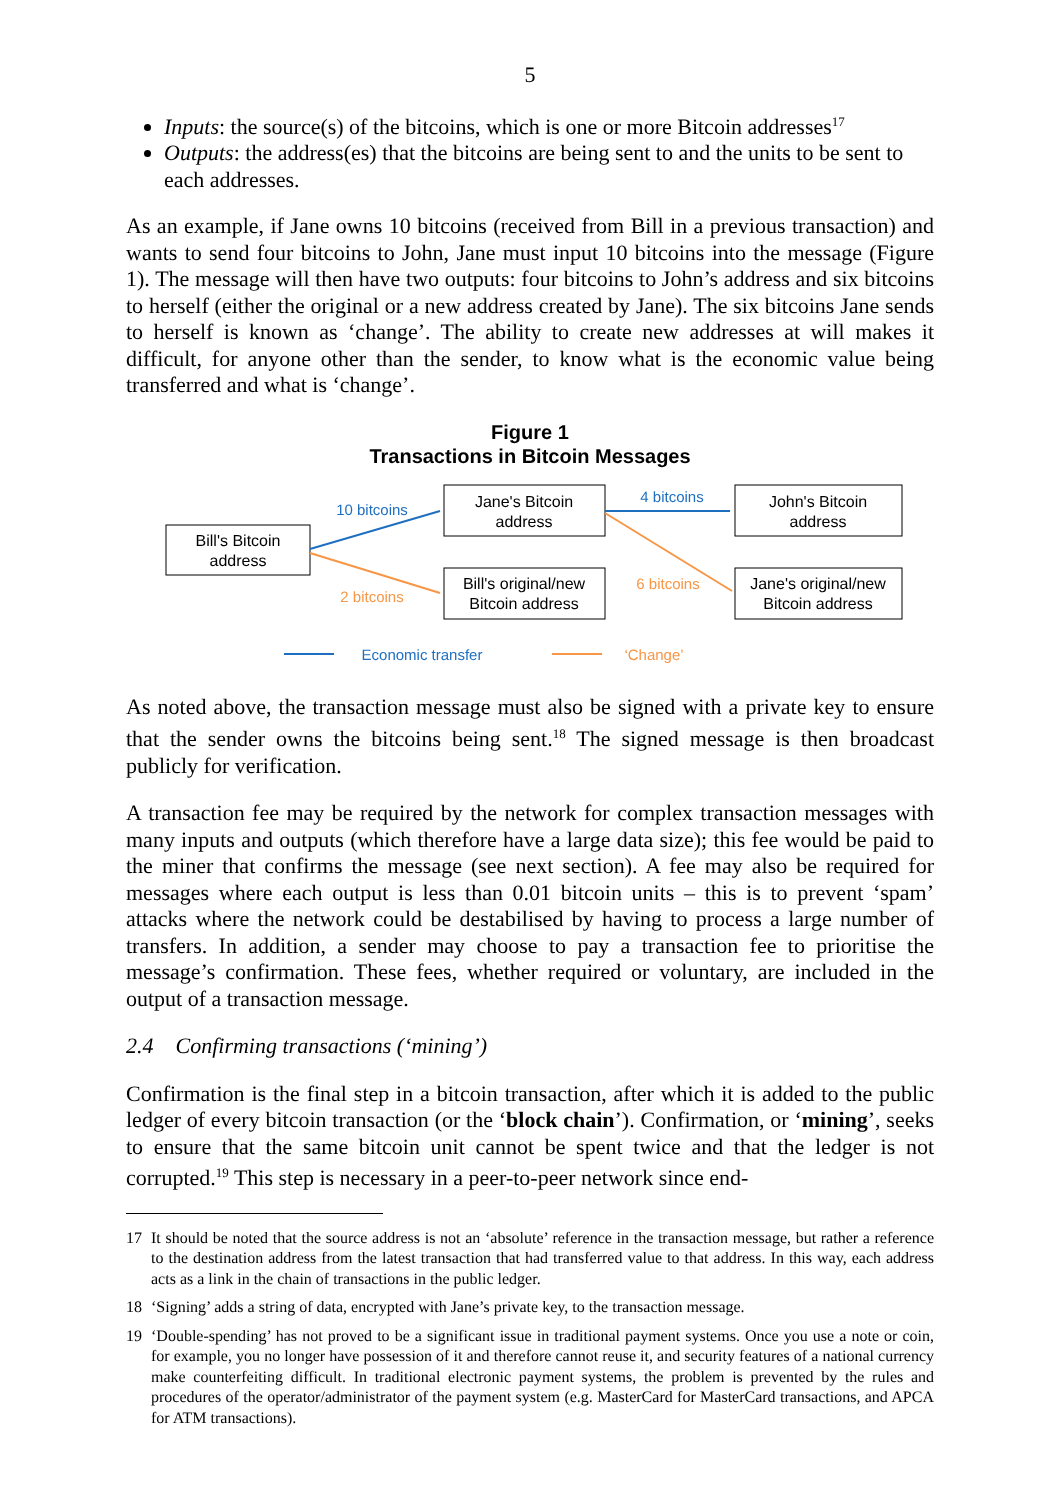5
Inputs: the source(s) of the bitcoins, which is one or more Bitcoin addresses<sup>17</sup>
Outputs: the address(es) that the bitcoins are being sent to and the units to be sent to each addresses.
As an example, if Jane owns 10 bitcoins (received from Bill in a previous transaction) and wants to send four bitcoins to John, Jane must input 10 bitcoins into the message (Figure 1). The message will then have two outputs: four bitcoins to John’s address and six bitcoins to herself (either the original or a new address created by Jane). The six bitcoins Jane sends to herself is known as ‘change’. The ability to create new addresses at will makes it difficult, for anyone other than the sender, to know what is the economic value being transferred and what is ‘change’.
Figure 1
Transactions in Bitcoin Messages
Bill's Bitcoin
address
Jane's Bitcoin
address
Bill's original/new
Bitcoin address
John's Bitcoin
address
Jane's original/new
Bitcoin address
10 bitcoins
4 bitcoins
Economic transfer
2 bitcoins
6 bitcoins
‘Change’
As noted above, the transaction message must also be signed with a private key to ensure that the sender owns the bitcoins being sent.<sup>18</sup> The signed message is then broadcast publicly for verification.
A transaction fee may be required by the network for complex transaction messages with many inputs and outputs (which therefore have a large data size); this fee would be paid to the miner that confirms the message (see next section). A fee may also be required for messages where each output is less than 0.01 bitcoin units – this is to prevent ‘spam’ attacks where the network could be destabilised by having to process a large number of transfers. In addition, a sender may choose to pay a transaction fee to prioritise the message’s confirmation. These fees, whether required or voluntary, are included in the output of a transaction message.
2.4 Confirming transactions (‘mining’)
Confirmation is the final step in a bitcoin transaction, after which it is added to the public ledger of every bitcoin transaction (or the ‘block chain’). Confirmation, or ‘mining’, seeks to ensure that the same bitcoin unit cannot be spent twice and that the ledger is not corrupted.<sup>19</sup> This step is necessary in a peer-to-peer network since end-
17 It should be noted that the source address is not an ‘absolute’ reference in the transaction message, but rather a reference to the destination address from the latest transaction that had transferred value to that address. In this way, each address acts as a link in the chain of transactions in the public ledger.
18 ‘Signing’ adds a string of data, encrypted with Jane’s private key, to the transaction message.
19 ‘Double-spending’ has not proved to be a significant issue in traditional payment systems. Once you use a note or coin, for example, you no longer have possession of it and therefore cannot reuse it, and security features of a national currency make counterfeiting difficult. In traditional electronic payment systems, the problem is prevented by the rules and procedures of the operator/administrator of the payment system (e.g. MasterCard for MasterCard transactions, and APCA for ATM transactions).